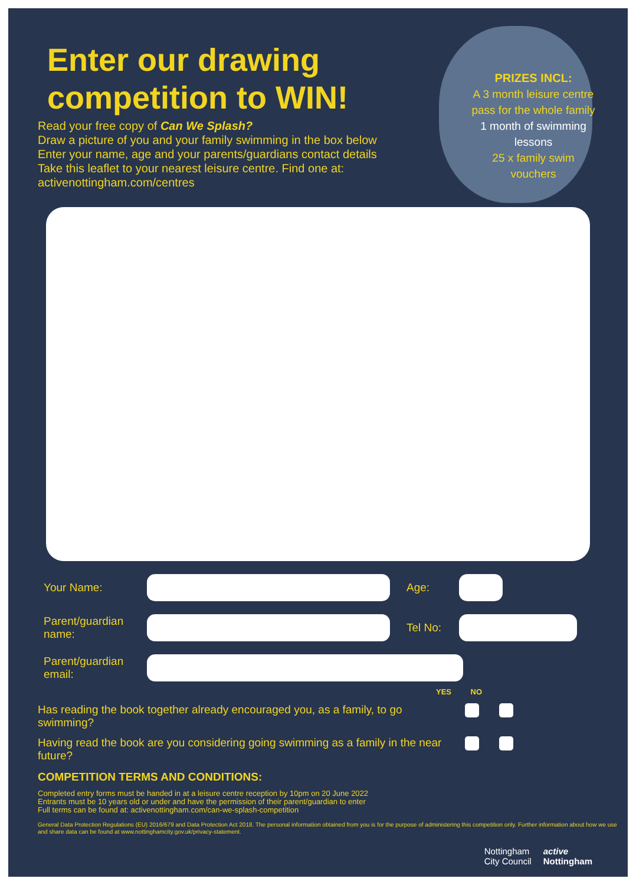Enter our drawing
competition to WIN!
Read your free copy of Can We Splash?
Draw a picture of you and your family swimming in the box below
Enter your name, age and your parents/guardians contact details
Take this leaflet to your nearest leisure centre. Find one at:
activenottingham.com/centres
PRIZES INCL:
A 3 month leisure centre pass for the whole family
1 month of swimming lessons
25 x family swim vouchers
Your Name: Age:
Parent/guardian name:
Tel No:
Parent/guardian email:
YES NO
Has reading the book together already encouraged you, as a family, to go swimming?
Having read the book are you considering going swimming as a family in the near future?
COMPETITION TERMS AND CONDITIONS:
Completed entry forms must be handed in at a leisure centre reception by 10pm on 20 June 2022
Entrants must be 10 years old or under and have the permission of their parent/guardian to enter
Full terms can be found at: activenottingham.com/can-we-splash-competition
General Data Protection Regulations (EU) 2016/679 and Data Protection Act 2018. The personal information obtained from you is for the purpose of administering this competition only. Further information about how we use and share data can be found at www.nottinghamcity.gov.uk/privacy-statement.
Nottingham
City Council active
Nottingham